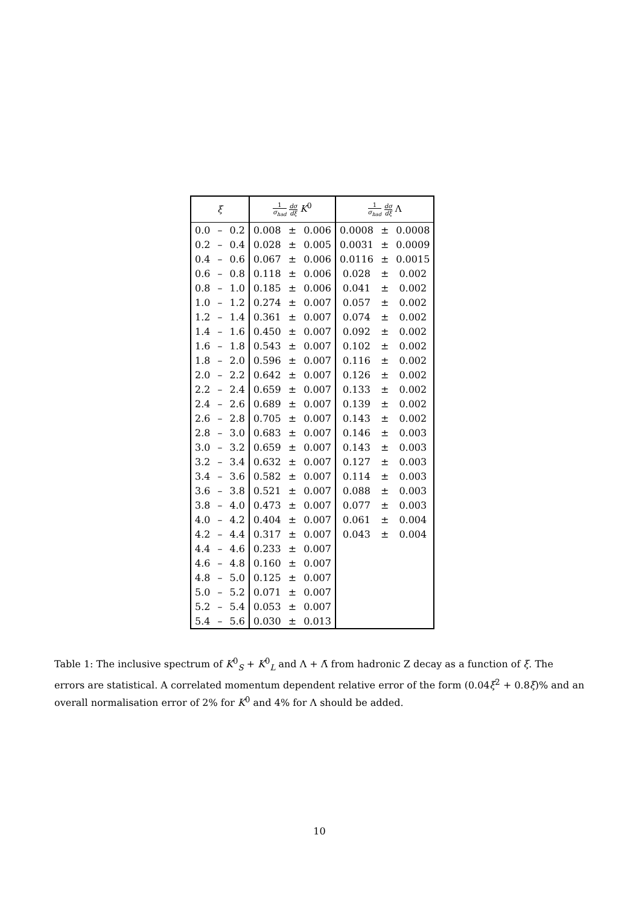| ξ | | | 1 σ<sub>had</sub> dσ dξ K<sup>0</sup> | | | 1 σ<sub>had</sub> dσ dξ Λ | | |
| --- | --- | --- | --- | --- | --- | --- | --- | --- |
| 0.0 | – | 0.2 | 0.008 | ± | 0.006 | 0.0008 | ± | 0.0008 |
| 0.2 | – | 0.4 | 0.028 | ± | 0.005 | 0.0031 | ± | 0.0009 |
| 0.4 | – | 0.6 | 0.067 | ± | 0.006 | 0.0116 | ± | 0.0015 |
| 0.6 | – | 0.8 | 0.118 | ± | 0.006 | 0.028 | ± | 0.002 |
| 0.8 | – | 1.0 | 0.185 | ± | 0.006 | 0.041 | ± | 0.002 |
| 1.0 | – | 1.2 | 0.274 | ± | 0.007 | 0.057 | ± | 0.002 |
| 1.2 | – | 1.4 | 0.361 | ± | 0.007 | 0.074 | ± | 0.002 |
| 1.4 | – | 1.6 | 0.450 | ± | 0.007 | 0.092 | ± | 0.002 |
| 1.6 | – | 1.8 | 0.543 | ± | 0.007 | 0.102 | ± | 0.002 |
| 1.8 | – | 2.0 | 0.596 | ± | 0.007 | 0.116 | ± | 0.002 |
| 2.0 | – | 2.2 | 0.642 | ± | 0.007 | 0.126 | ± | 0.002 |
| 2.2 | – | 2.4 | 0.659 | ± | 0.007 | 0.133 | ± | 0.002 |
| 2.4 | – | 2.6 | 0.689 | ± | 0.007 | 0.139 | ± | 0.002 |
| 2.6 | – | 2.8 | 0.705 | ± | 0.007 | 0.143 | ± | 0.002 |
| 2.8 | – | 3.0 | 0.683 | ± | 0.007 | 0.146 | ± | 0.003 |
| 3.0 | – | 3.2 | 0.659 | ± | 0.007 | 0.143 | ± | 0.003 |
| 3.2 | – | 3.4 | 0.632 | ± | 0.007 | 0.127 | ± | 0.003 |
| 3.4 | – | 3.6 | 0.582 | ± | 0.007 | 0.114 | ± | 0.003 |
| 3.6 | – | 3.8 | 0.521 | ± | 0.007 | 0.088 | ± | 0.003 |
| 3.8 | – | 4.0 | 0.473 | ± | 0.007 | 0.077 | ± | 0.003 |
| 4.0 | – | 4.2 | 0.404 | ± | 0.007 | 0.061 | ± | 0.004 |
| 4.2 | – | 4.4 | 0.317 | ± | 0.007 | 0.043 | ± | 0.004 |
| 4.4 | – | 4.6 | 0.233 | ± | 0.007 | | | |
| 4.6 | – | 4.8 | 0.160 | ± | 0.007 | | | |
| 4.8 | – | 5.0 | 0.125 | ± | 0.007 | | | |
| 5.0 | – | 5.2 | 0.071 | ± | 0.007 | | | |
| 5.2 | – | 5.4 | 0.053 | ± | 0.007 | | | |
| 5.4 | – | 5.6 | 0.030 | ± | 0.013 | | | |
Table 1: The inclusive spectrum of K<sup>0</sup><sub>S</sub> + K<sup>0</sup><sub>L</sub> and Λ + Λ̄ from hadronic Z decay as a function of ξ. The errors are statistical. A correlated momentum dependent relative error of the form (0.04ξ<sup>2</sup> + 0.8ξ)% and an overall normalisation error of 2% for K<sup>0</sup> and 4% for Λ should be added.
10